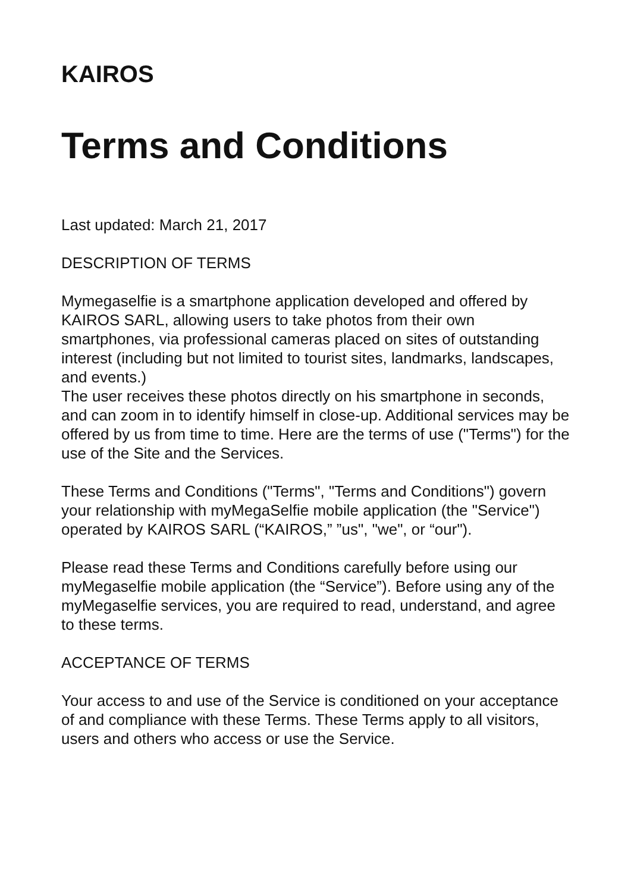KAIROS
Terms and Conditions
Last updated: March 21, 2017
DESCRIPTION OF TERMS
Mymegaselfie is a smartphone application developed and offered by KAIROS SARL, allowing users to take photos from their own smartphones, via professional cameras placed on sites of outstanding interest (including but not limited to tourist sites, landmarks, landscapes, and events.)
The user receives these photos directly on his smartphone in seconds, and can zoom in to identify himself in close-up. Additional services may be offered by us from time to time. Here are the terms of use ("Terms") for the use of the Site and the Services.
These Terms and Conditions ("Terms", "Terms and Conditions") govern your relationship with myMegaSelfie mobile application (the "Service") operated by KAIROS SARL (“KAIROS,” ”us", "we", or “our").
Please read these Terms and Conditions carefully before using our myMegaselfie mobile application (the “Service”). Before using any of the myMegaselfie services, you are required to read, understand, and agree to these terms.
ACCEPTANCE OF TERMS
Your access to and use of the Service is conditioned on your acceptance of and compliance with these Terms. These Terms apply to all visitors, users and others who access or use the Service.